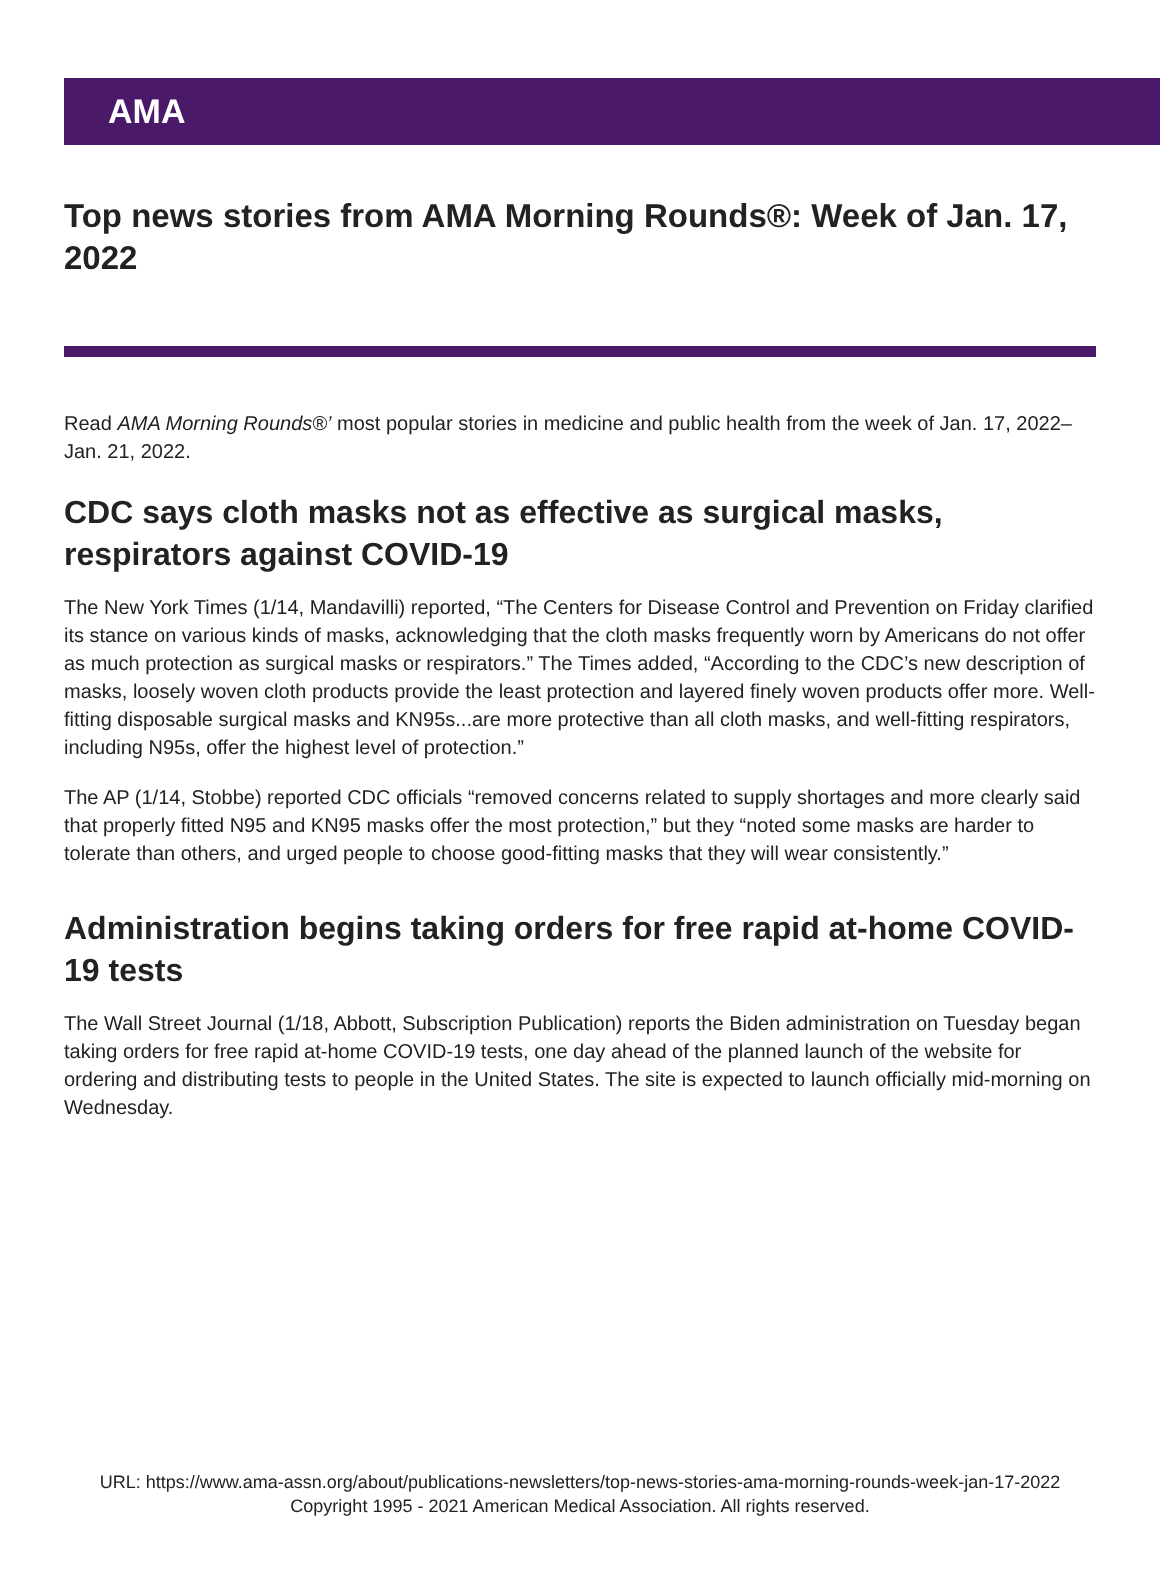AMA
Top news stories from AMA Morning Rounds®: Week of Jan. 17, 2022
Read AMA Morning Rounds®’ most popular stories in medicine and public health from the week of Jan. 17, 2022–Jan. 21, 2022.
CDC says cloth masks not as effective as surgical masks, respirators against COVID-19
The New York Times (1/14, Mandavilli) reported, “The Centers for Disease Control and Prevention on Friday clarified its stance on various kinds of masks, acknowledging that the cloth masks frequently worn by Americans do not offer as much protection as surgical masks or respirators.” The Times added, “According to the CDC’s new description of masks, loosely woven cloth products provide the least protection and layered finely woven products offer more. Well-fitting disposable surgical masks and KN95s...are more protective than all cloth masks, and well-fitting respirators, including N95s, offer the highest level of protection.”
The AP (1/14, Stobbe) reported CDC officials “removed concerns related to supply shortages and more clearly said that properly fitted N95 and KN95 masks offer the most protection,” but they “noted some masks are harder to tolerate than others, and urged people to choose good-fitting masks that they will wear consistently.”
Administration begins taking orders for free rapid at-home COVID-19 tests
The Wall Street Journal (1/18, Abbott, Subscription Publication) reports the Biden administration on Tuesday began taking orders for free rapid at-home COVID-19 tests, one day ahead of the planned launch of the website for ordering and distributing tests to people in the United States. The site is expected to launch officially mid-morning on Wednesday.
URL: https://www.ama-assn.org/about/publications-newsletters/top-news-stories-ama-morning-rounds-week-jan-17-2022
Copyright 1995 - 2021 American Medical Association. All rights reserved.